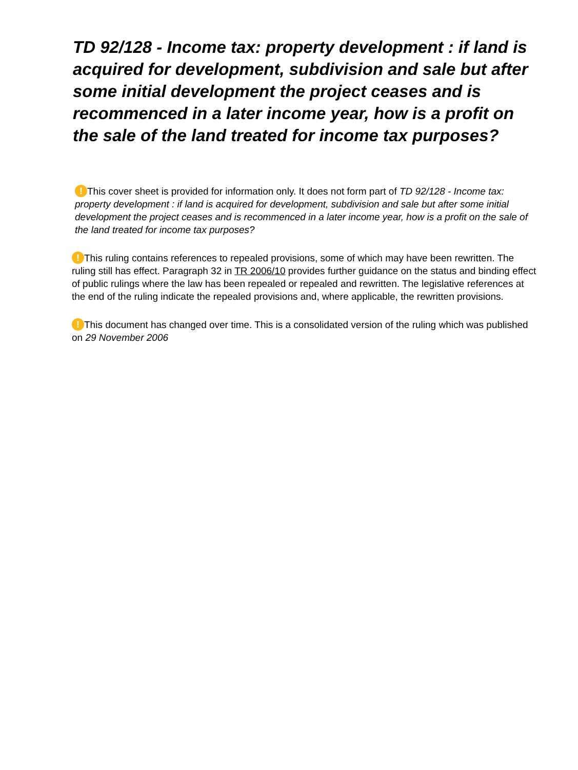TD 92/128 - Income tax: property development : if land is acquired for development, subdivision and sale but after some initial development the project ceases and is recommenced in a later income year, how is a profit on the sale of the land treated for income tax purposes?
! This cover sheet is provided for information only. It does not form part of TD 92/128 - Income tax: property development : if land is acquired for development, subdivision and sale but after some initial development the project ceases and is recommenced in a later income year, how is a profit on the sale of the land treated for income tax purposes?
! This ruling contains references to repealed provisions, some of which may have been rewritten. The ruling still has effect. Paragraph 32 in TR 2006/10 provides further guidance on the status and binding effect of public rulings where the law has been repealed or repealed and rewritten. The legislative references at the end of the ruling indicate the repealed provisions and, where applicable, the rewritten provisions.
! This document has changed over time. This is a consolidated version of the ruling which was published on 29 November 2006